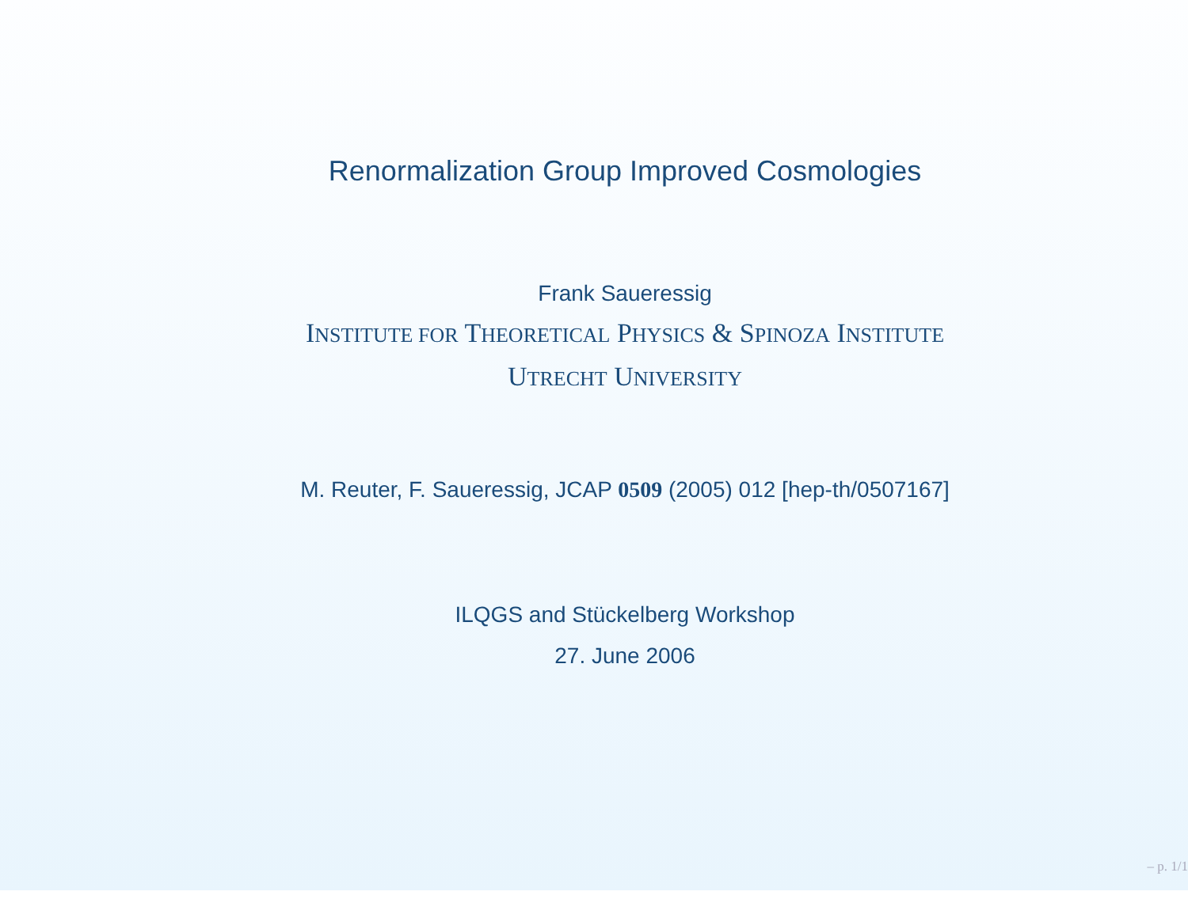Renormalization Group Improved Cosmologies
Frank Saueressig
INSTITUTE FOR THEORETICAL PHYSICS & SPINOZA INSTITUTE
UTRECHT UNIVERSITY
M. Reuter, F. Saueressig, JCAP 0509 (2005) 012 [hep-th/0507167]
ILQGS and Stückelberg Workshop
27. June 2006
– p. 1/1